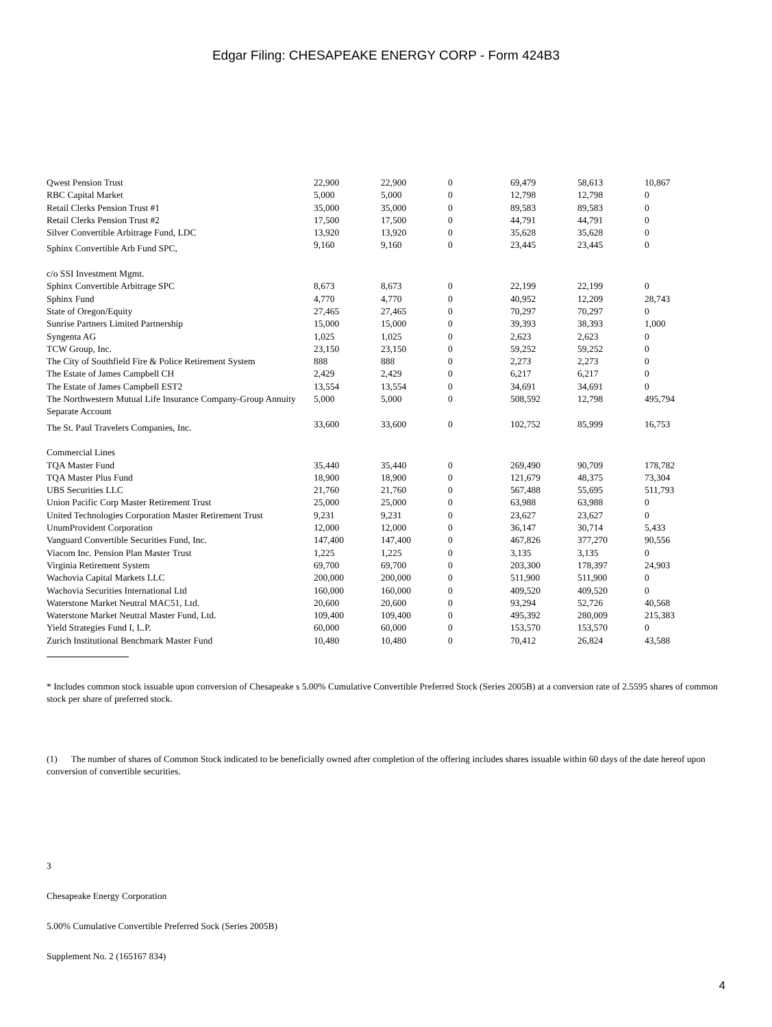Edgar Filing: CHESAPEAKE ENERGY CORP - Form 424B3
| Qwest Pension Trust | 22,900 | 22,900 | 0 | 69,479 | 58,613 | 10,867 |
| RBC Capital Market | 5,000 | 5,000 | 0 | 12,798 | 12,798 | 0 |
| Retail Clerks Pension Trust #1 | 35,000 | 35,000 | 0 | 89,583 | 89,583 | 0 |
| Retail Clerks Pension Trust #2 | 17,500 | 17,500 | 0 | 44,791 | 44,791 | 0 |
| Silver Convertible Arbitrage Fund, LDC | 13,920 | 13,920 | 0 | 35,628 | 35,628 | 0 |
| Sphinx Convertible Arb Fund SPC, c/o SSI Investment Mgmt. | 9,160 | 9,160 | 0 | 23,445 | 23,445 | 0 |
| Sphinx Convertible Arbitrage SPC | 8,673 | 8,673 | 0 | 22,199 | 22,199 | 0 |
| Sphinx Fund | 4,770 | 4,770 | 0 | 40,952 | 12,209 | 28,743 |
| State of Oregon/Equity | 27,465 | 27,465 | 0 | 70,297 | 70,297 | 0 |
| Sunrise Partners Limited Partnership | 15,000 | 15,000 | 0 | 39,393 | 38,393 | 1,000 |
| Syngenta AG | 1,025 | 1,025 | 0 | 2,623 | 2,623 | 0 |
| TCW Group, Inc. | 23,150 | 23,150 | 0 | 59,252 | 59,252 | 0 |
| The City of Southfield Fire & Police Retirement System | 888 | 888 | 0 | 2,273 | 2,273 | 0 |
| The Estate of James Campbell CH | 2,429 | 2,429 | 0 | 6,217 | 6,217 | 0 |
| The Estate of James Campbell EST2 | 13,554 | 13,554 | 0 | 34,691 | 34,691 | 0 |
| The Northwestern Mutual Life Insurance Company-Group Annuity Separate Account | 5,000 | 5,000 | 0 | 508,592 | 12,798 | 495,794 |
| The St. Paul Travelers Companies, Inc. Commercial Lines | 33,600 | 33,600 | 0 | 102,752 | 85,999 | 16,753 |
| TQA Master Fund | 35,440 | 35,440 | 0 | 269,490 | 90,709 | 178,782 |
| TQA Master Plus Fund | 18,900 | 18,900 | 0 | 121,679 | 48,375 | 73,304 |
| UBS Securities LLC | 21,760 | 21,760 | 0 | 567,488 | 55,695 | 511,793 |
| Union Pacific Corp Master Retirement Trust | 25,000 | 25,000 | 0 | 63,988 | 63,988 | 0 |
| United Technologies Corporation Master Retirement Trust | 9,231 | 9,231 | 0 | 23,627 | 23,627 | 0 |
| UnumProvident Corporation | 12,000 | 12,000 | 0 | 36,147 | 30,714 | 5,433 |
| Vanguard Convertible Securities Fund, Inc. | 147,400 | 147,400 | 0 | 467,826 | 377,270 | 90,556 |
| Viacom Inc. Pension Plan Master Trust | 1,225 | 1,225 | 0 | 3,135 | 3,135 | 0 |
| Virginia Retirement System | 69,700 | 69,700 | 0 | 203,300 | 178,397 | 24,903 |
| Wachovia Capital Markets LLC | 200,000 | 200,000 | 0 | 511,900 | 511,900 | 0 |
| Wachovia Securities International Ltd | 160,000 | 160,000 | 0 | 409,520 | 409,520 | 0 |
| Waterstone Market Neutral MAC51, Ltd. | 20,600 | 20,600 | 0 | 93,294 | 52,726 | 40,568 |
| Waterstone Market Neutral Master Fund, Ltd. | 109,400 | 109,400 | 0 | 495,392 | 280,009 | 215,383 |
| Yield Strategies Fund I, L.P. | 60,000 | 60,000 | 0 | 153,570 | 153,570 | 0 |
| Zurich Institutional Benchmark Master Fund | 10,480 | 10,480 | 0 | 70,412 | 26,824 | 43,588 |
* Includes common stock issuable upon conversion of Chesapeake s 5.00% Cumulative Convertible Preferred Stock (Series 2005B) at a conversion rate of 2.5595 shares of common stock per share of preferred stock.
(1) The number of shares of Common Stock indicated to be beneficially owned after completion of the offering includes shares issuable within 60 days of the date hereof upon conversion of convertible securities.
3
Chesapeake Energy Corporation
5.00% Cumulative Convertible Preferred Sock (Series 2005B)
Supplement No. 2 (165167 834)
4